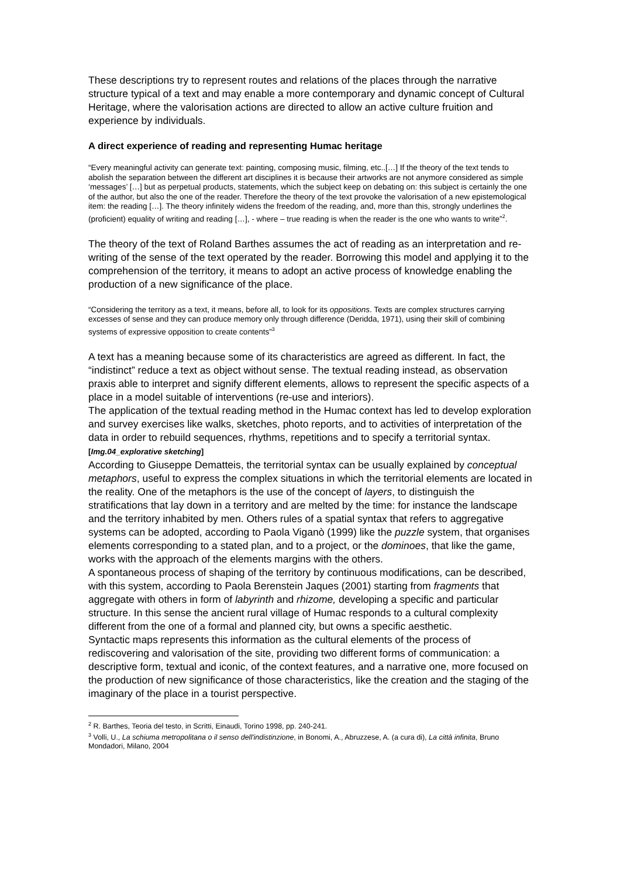These descriptions try to represent routes and relations of the places through the narrative structure typical of a text and may enable a more contemporary and dynamic concept of Cultural Heritage, where the valorisation actions are directed to allow an active culture fruition and experience by individuals.
A direct experience of reading and representing Humac heritage
“Every meaningful activity can generate text: painting, composing music, filming, etc..[…] If the theory of the text tends to abolish the separation between the different art disciplines it is because their artworks are not anymore considered as simple ‘messages’ […] but as perpetual products, statements, which the subject keep on debating on: this subject is certainly the one of the author, but also the one of the reader. Therefore the theory of the text provoke the valorisation of a new epistemological item: the reading […]. The theory infinitely widens the freedom of the reading, and, more than this, strongly underlines the (proficient) equality of writing and reading […], - where – true reading is when the reader is the one who wants to write”<sup>2</sup>.
The theory of the text of Roland Barthes assumes the act of reading as an interpretation and re-writing of the sense of the text operated by the reader. Borrowing this model and applying it to the comprehension of the territory, it means to adopt an active process of knowledge enabling the production of a new significance of the place.
“Considering the territory as a text, it means, before all, to look for its oppositions. Texts are complex structures carrying excesses of sense and they can produce memory only through difference (Deridda, 1971), using their skill of combining systems of expressive opposition to create contents”<sup>3</sup>
A text has a meaning because some of its characteristics are agreed as different. In fact, the “indistinct” reduce a text as object without sense. The textual reading instead, as observation praxis able to interpret and signify different elements, allows to represent the specific aspects of a place in a model suitable of interventions (re-use and interiors).
The application of the textual reading method in the Humac context has led to develop exploration and survey exercises like walks, sketches, photo reports, and to activities of interpretation of the data in order to rebuild sequences, rhythms, repetitions and to specify a territorial syntax. [Img.04_explorative sketching]
According to Giuseppe Dematteis, the territorial syntax can be usually explained by conceptual metaphors, useful to express the complex situations in which the territorial elements are located in the reality. One of the metaphors is the use of the concept of layers, to distinguish the stratifications that lay down in a territory and are melted by the time: for instance the landscape and the territory inhabited by men. Others rules of a spatial syntax that refers to aggregative systems can be adopted, according to Paola Viganò (1999) like the puzzle system, that organises elements corresponding to a stated plan, and to a project, or the dominoes, that like the game, works with the approach of the elements margins with the others.
A spontaneous process of shaping of the territory by continuous modifications, can be described, with this system, according to Paola Berenstein Jaques (2001) starting from fragments that aggregate with others in form of labyrinth and rhizome, developing a specific and particular structure. In this sense the ancient rural village of Humac responds to a cultural complexity different from the one of a formal and planned city, but owns a specific aesthetic.
Syntactic maps represents this information as the cultural elements of the process of rediscovering and valorisation of the site, providing two different forms of communication: a descriptive form, textual and iconic, of the context features, and a narrative one, more focused on the production of new significance of those characteristics, like the creation and the staging of the imaginary of the place in a tourist perspective.
<sup>2</sup> R. Barthes, Teoria del testo, in Scritti, Einaudi, Torino 1998, pp. 240-241.
<sup>3</sup> Volli, U., La schiuma metropolitana o il senso dell'indistinzione, in Bonomi, A., Abruzzese, A. (a cura di), La città infinita, Bruno Mondadori, Milano, 2004